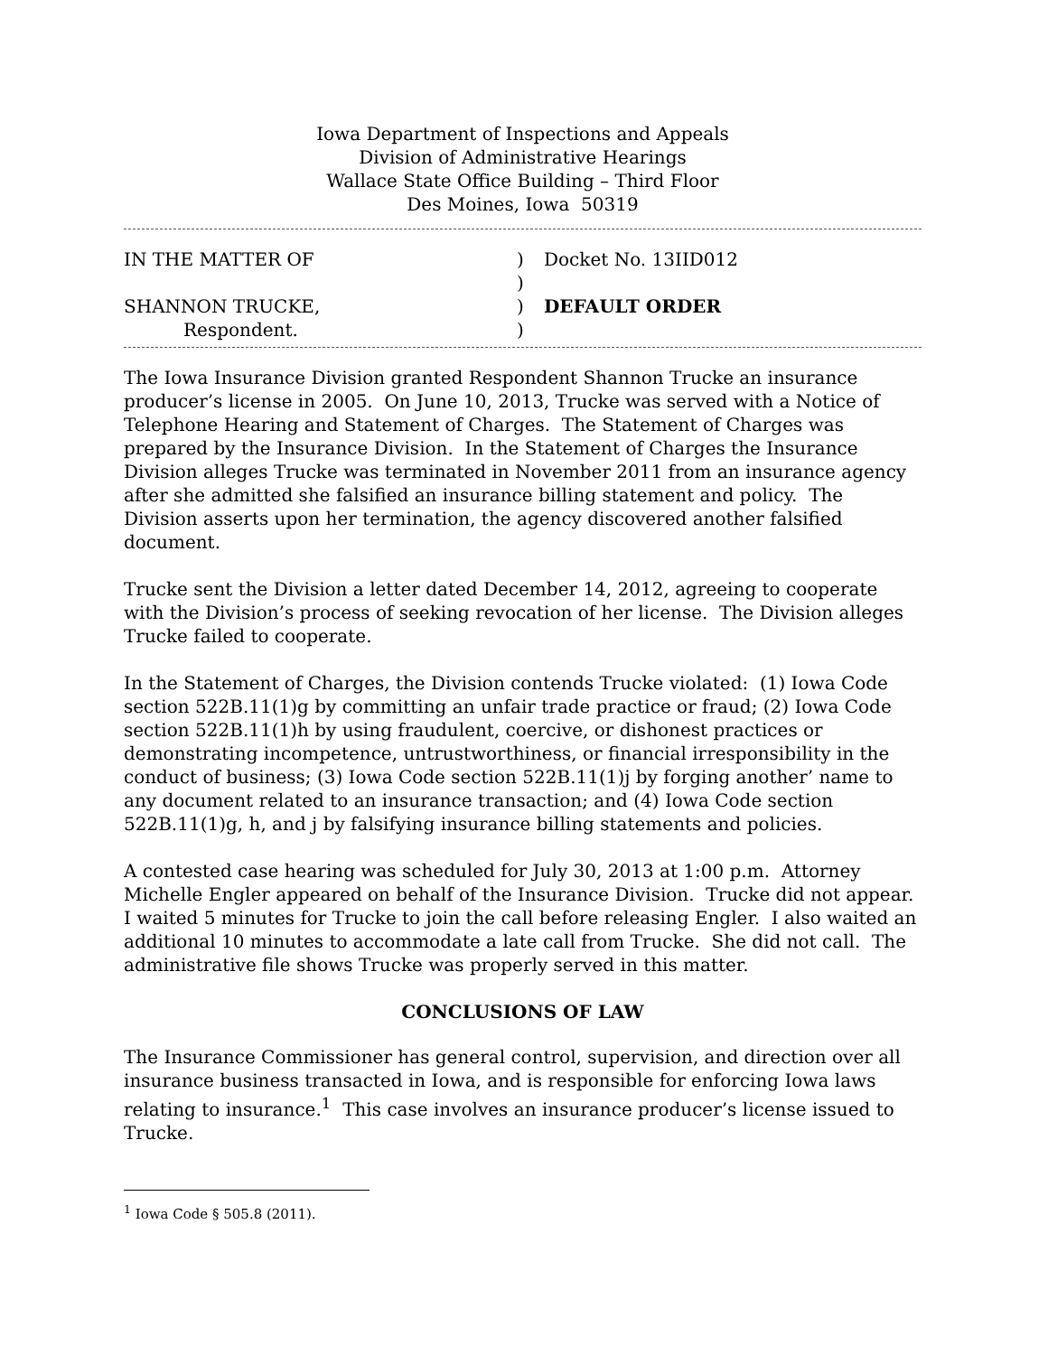Iowa Department of Inspections and Appeals
Division of Administrative Hearings
Wallace State Office Building – Third Floor
Des Moines, Iowa 50319
| IN THE MATTER OF | ) | Docket No. 13IID012 |
| | ) | |
| SHANNON TRUCKE, | ) | DEFAULT ORDER |
| Respondent. | ) | |
The Iowa Insurance Division granted Respondent Shannon Trucke an insurance producer’s license in 2005. On June 10, 2013, Trucke was served with a Notice of Telephone Hearing and Statement of Charges. The Statement of Charges was prepared by the Insurance Division. In the Statement of Charges the Insurance Division alleges Trucke was terminated in November 2011 from an insurance agency after she admitted she falsified an insurance billing statement and policy. The Division asserts upon her termination, the agency discovered another falsified document.
Trucke sent the Division a letter dated December 14, 2012, agreeing to cooperate with the Division’s process of seeking revocation of her license. The Division alleges Trucke failed to cooperate.
In the Statement of Charges, the Division contends Trucke violated: (1) Iowa Code section 522B.11(1)g by committing an unfair trade practice or fraud; (2) Iowa Code section 522B.11(1)h by using fraudulent, coercive, or dishonest practices or demonstrating incompetence, untrustworthiness, or financial irresponsibility in the conduct of business; (3) Iowa Code section 522B.11(1)j by forging another’ name to any document related to an insurance transaction; and (4) Iowa Code section 522B.11(1)g, h, and j by falsifying insurance billing statements and policies.
A contested case hearing was scheduled for July 30, 2013 at 1:00 p.m. Attorney Michelle Engler appeared on behalf of the Insurance Division. Trucke did not appear. I waited 5 minutes for Trucke to join the call before releasing Engler. I also waited an additional 10 minutes to accommodate a late call from Trucke. She did not call. The administrative file shows Trucke was properly served in this matter.
CONCLUSIONS OF LAW
The Insurance Commissioner has general control, supervision, and direction over all insurance business transacted in Iowa, and is responsible for enforcing Iowa laws relating to insurance.<sup>1</sup> This case involves an insurance producer’s license issued to Trucke.
<sup>1</sup> Iowa Code § 505.8 (2011).